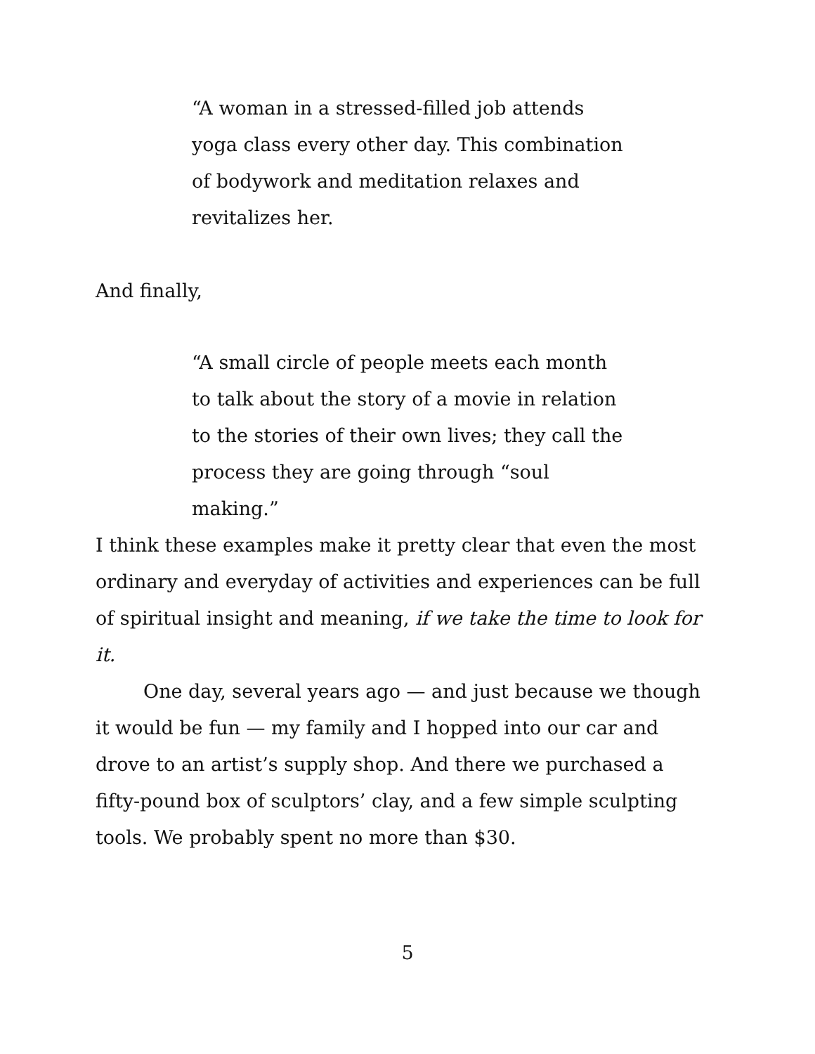“A woman in a stressed-filled job attends yoga class every other day. This combination of bodywork and meditation relaxes and revitalizes her.
And finally,
“A small circle of people meets each month to talk about the story of a movie in relation to the stories of their own lives; they call the process they are going through “soul making.”
I think these examples make it pretty clear that even the most ordinary and everyday of activities and experiences can be full of spiritual insight and meaning, if we take the time to look for it.
One day, several years ago — and just because we though it would be fun — my family and I hopped into our car and drove to an artist’s supply shop. And there we purchased a fifty-pound box of sculptors’ clay, and a few simple sculpting tools. We probably spent no more than $30.
5